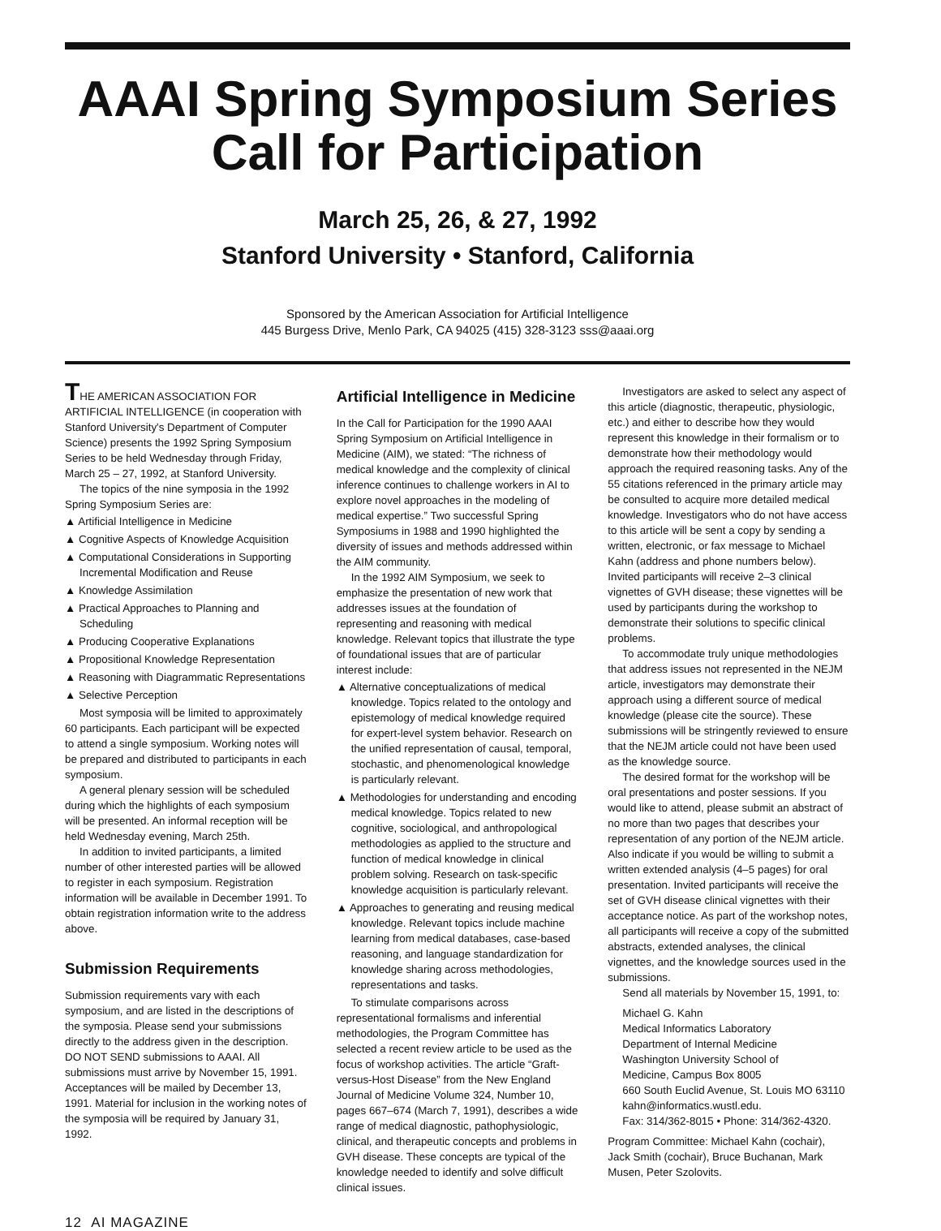AAAI Spring Symposium Series
Call for Participation
March 25, 26, & 27, 1992
Stanford University • Stanford, California
Sponsored by the American Association for Artificial Intelligence
445 Burgess Drive, Menlo Park, CA 94025 (415) 328-3123 sss@aaai.org
THE AMERICAN ASSOCIATION FOR ARTIFICIAL INTELLIGENCE (in cooperation with Stanford University's Department of Computer Science) presents the 1992 Spring Symposium Series to be held Wednesday through Friday, March 25 – 27, 1992, at Stanford University.
The topics of the nine symposia in the 1992 Spring Symposium Series are:
▲ Artificial Intelligence in Medicine
▲ Cognitive Aspects of Knowledge Acquisition
▲ Computational Considerations in Supporting Incremental Modification and Reuse
▲ Knowledge Assimilation
▲ Practical Approaches to Planning and Scheduling
▲ Producing Cooperative Explanations
▲ Propositional Knowledge Representation
▲ Reasoning with Diagrammatic Representations
▲ Selective Perception
Most symposia will be limited to approximately 60 participants. Each participant will be expected to attend a single symposium. Working notes will be prepared and distributed to participants in each symposium.
A general plenary session will be scheduled during which the highlights of each symposium will be presented. An informal reception will be held Wednesday evening, March 25th.
In addition to invited participants, a limited number of other interested parties will be allowed to register in each symposium. Registration information will be available in December 1991. To obtain registration information write to the address above.
Submission Requirements
Submission requirements vary with each symposium, and are listed in the descriptions of the symposia. Please send your submissions directly to the address given in the description. DO NOT SEND submissions to AAAI. All submissions must arrive by November 15, 1991. Acceptances will be mailed by December 13, 1991. Material for inclusion in the working notes of the symposia will be required by January 31, 1992.
Artificial Intelligence in Medicine
In the Call for Participation for the 1990 AAAI Spring Symposium on Artificial Intelligence in Medicine (AIM), we stated: “The richness of medical knowledge and the complexity of clinical inference continues to challenge workers in AI to explore novel approaches in the modeling of medical expertise.” Two successful Spring Symposiums in 1988 and 1990 highlighted the diversity of issues and methods addressed within the AIM community.
In the 1992 AIM Symposium, we seek to emphasize the presentation of new work that addresses issues at the foundation of representing and reasoning with medical knowledge. Relevant topics that illustrate the type of foundational issues that are of particular interest include:
▲ Alternative conceptualizations of medical knowledge. Topics related to the ontology and epistemology of medical knowledge required for expert-level system behavior. Research on the unified representation of causal, temporal, stochastic, and phenomenological knowledge is particularly relevant.
▲ Methodologies for understanding and encoding medical knowledge. Topics related to new cognitive, sociological, and anthropological methodologies as applied to the structure and function of medical knowledge in clinical problem solving. Research on task-specific knowledge acquisition is particularly relevant.
▲ Approaches to generating and reusing medical knowledge. Relevant topics include machine learning from medical databases, case-based reasoning, and language standardization for knowledge sharing across methodologies, representations and tasks.
To stimulate comparisons across representational formalisms and inferential methodologies, the Program Committee has selected a recent review article to be used as the focus of workshop activities. The article “Graft-versus-Host Disease” from the New England Journal of Medicine Volume 324, Number 10, pages 667–674 (March 7, 1991), describes a wide range of medical diagnostic, pathophysiologic, clinical, and therapeutic concepts and problems in GVH disease. These concepts are typical of the knowledge needed to identify and solve difficult clinical issues.
Investigators are asked to select any aspect of this article (diagnostic, therapeutic, physiologic, etc.) and either to describe how they would represent this knowledge in their formalism or to demonstrate how their methodology would approach the required reasoning tasks. Any of the 55 citations referenced in the primary article may be consulted to acquire more detailed medical knowledge. Investigators who do not have access to this article will be sent a copy by sending a written, electronic, or fax message to Michael Kahn (address and phone numbers below). Invited participants will receive 2–3 clinical vignettes of GVH disease; these vignettes will be used by participants during the workshop to demonstrate their solutions to specific clinical problems.
To accommodate truly unique methodologies that address issues not represented in the NEJM article, investigators may demonstrate their approach using a different source of medical knowledge (please cite the source). These submissions will be stringently reviewed to ensure that the NEJM article could not have been used as the knowledge source.
The desired format for the workshop will be oral presentations and poster sessions. If you would like to attend, please submit an abstract of no more than two pages that describes your representation of any portion of the NEJM article. Also indicate if you would be willing to submit a written extended analysis (4–5 pages) for oral presentation. Invited participants will receive the set of GVH disease clinical vignettes with their acceptance notice. As part of the workshop notes, all participants will receive a copy of the submitted abstracts, extended analyses, the clinical vignettes, and the knowledge sources used in the submissions.
Send all materials by November 15, 1991, to:
Michael G. Kahn
Medical Informatics Laboratory
Department of Internal Medicine
Washington University School of
Medicine, Campus Box 8005
660 South Euclid Avenue, St. Louis MO 63110
kahn@informatics.wustl.edu.
Fax: 314/362-8015 • Phone: 314/362-4320.
Program Committee: Michael Kahn (cochair), Jack Smith (cochair), Bruce Buchanan, Mark Musen, Peter Szolovits.
12 AI MAGAZINE